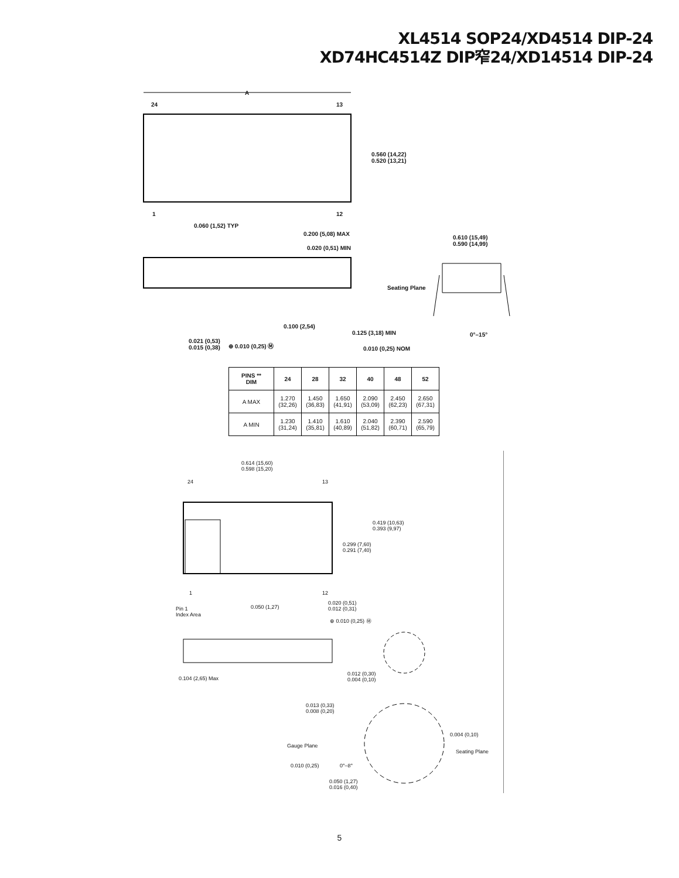XL4514 SOP24/XD4514 DIP-24
XD74HC4514Z DIP窄24/XD14514 DIP-24
A
24 13
0.560 (14,22)
0.520 (13,21)
1 12
0.060 (1,52) TYP
0.200 (5,08) MAX
0.020 (0,51) MIN
0.610 (15,49)
0.590 (14,99)
Seating Plane
0.100 (2,54)
0.125 (3,18) MIN 0°–15°
0.021 (0,53)
0.015 (0,38)
⊕ 0.010 (0,25) Ⓜ
0.010 (0,25) NOM
| PINS ** DIM | 24 | 28 | 32 | 40 | 48 | 52 |
| --- | --- | --- | --- | --- | --- | --- |
| A MAX | 1.270 (32,26) | 1.450 (36,83) | 1.650 (41,91) | 2.090 (53,09) | 2.450 (62,23) | 2.650 (67,31) |
| A MIN | 1.230 (31,24) | 1.410 (35,81) | 1.610 (40,89) | 2.040 (51,82) | 2.390 (60,71) | 2.590 (65,79) |
0.614 (15,60)
0.598 (15,20)
24 13
0.419 (10,63)
0.393 (9,97)
0.299 (7,60)
0.291 (7,40)
1 12
Pin 1
Index Area
0.050 (1,27)
0.020 (0,51)
0.012 (0,31)
⊕ 0.010 (0,25) Ⓜ
0.104 (2,65) Max
0.012 (0,30)
0.004 (0,10)
0.013 (0,33)
0.008 (0,20)
0.004 (0,10)
Gauge Plane
Seating Plane
0.010 (0,25) 0°–8°
0.050 (1,27)
0.016 (0,40)
5